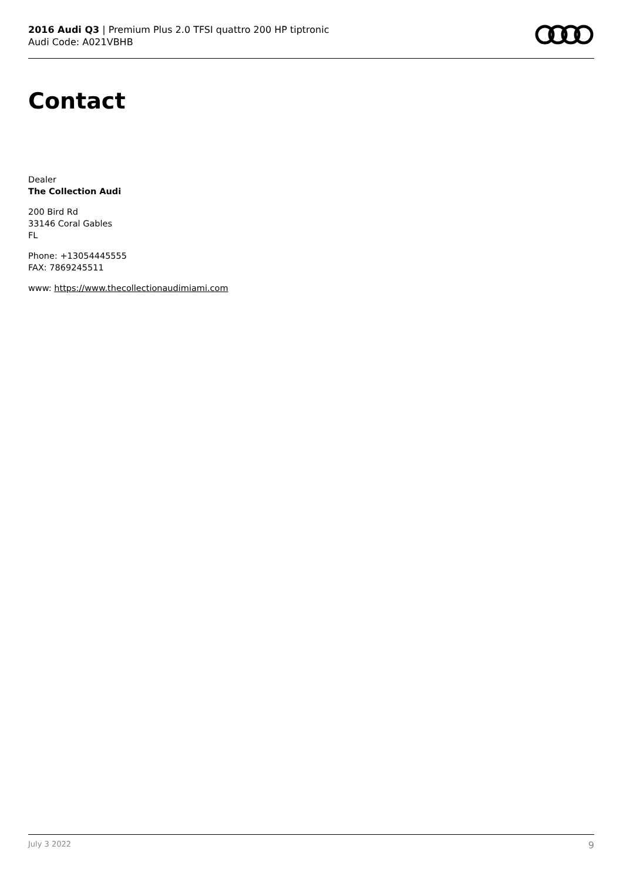2016 Audi Q3 | Premium Plus 2.0 TFSI quattro 200 HP tiptronic
Audi Code: A021VBHB
Contact
Dealer
The Collection Audi
200 Bird Rd
33146 Coral Gables
FL
Phone: +13054445555
FAX: 7869245511
www: https://www.thecollectionaudimiami.com
July 3 2022 9